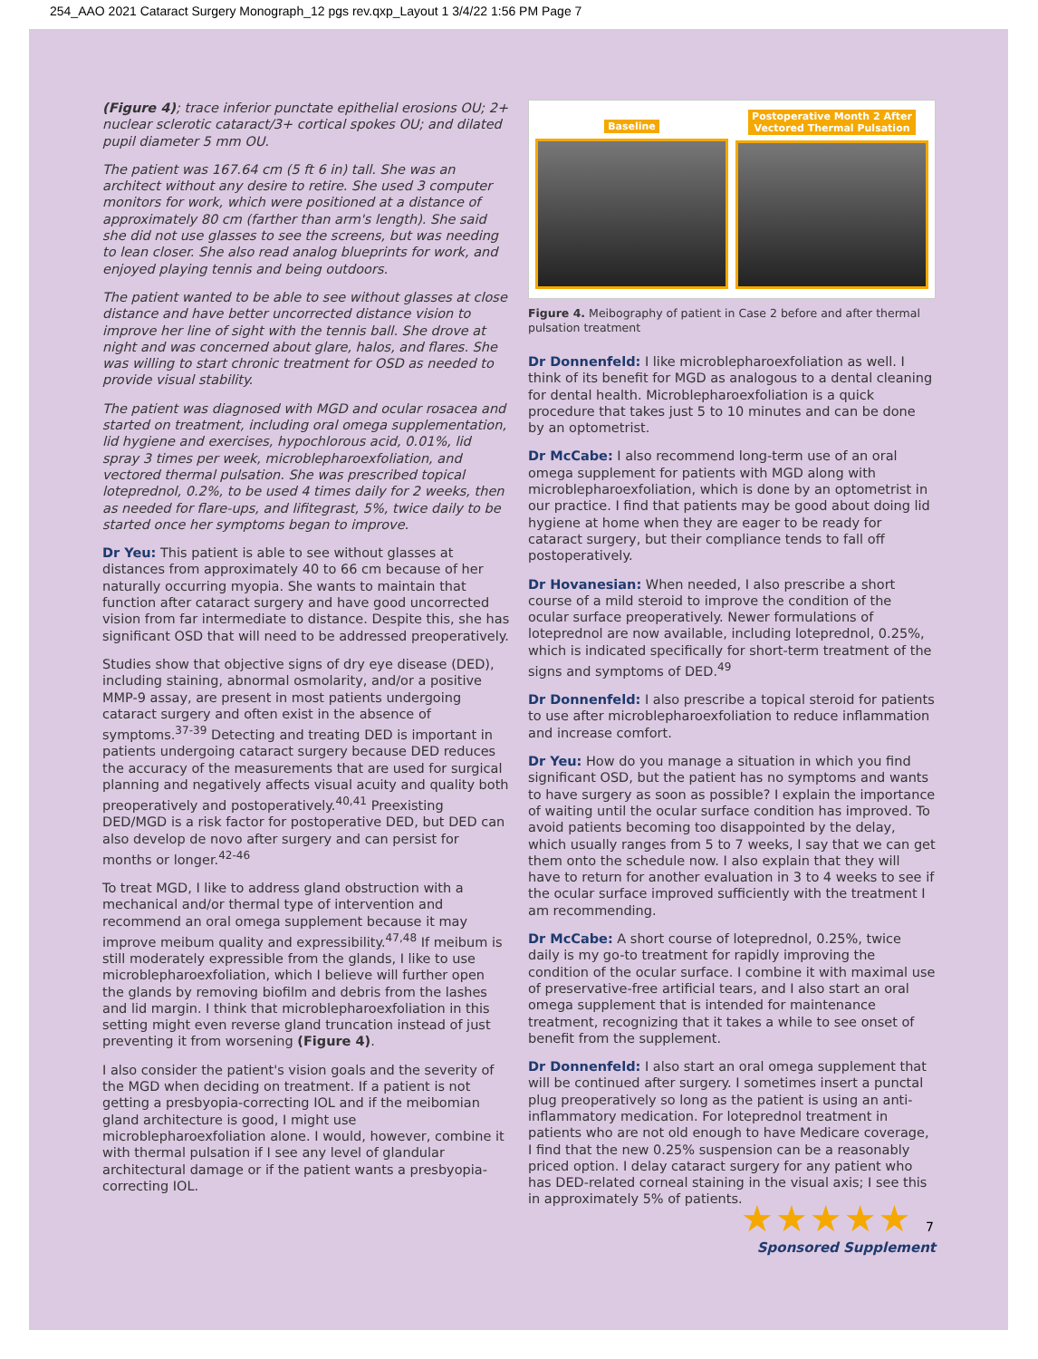254_AAO 2021 Cataract Surgery Monograph_12 pgs rev.qxp_Layout 1 3/4/22 1:56 PM Page 7
(Figure 4); trace inferior punctate epithelial erosions OU; 2+ nuclear sclerotic cataract/3+ cortical spokes OU; and dilated pupil diameter 5 mm OU.
The patient was 167.64 cm (5 ft 6 in) tall. She was an architect without any desire to retire. She used 3 computer monitors for work, which were positioned at a distance of approximately 80 cm (farther than arm's length). She said she did not use glasses to see the screens, but was needing to lean closer. She also read analog blueprints for work, and enjoyed playing tennis and being outdoors.
The patient wanted to be able to see without glasses at close distance and have better uncorrected distance vision to improve her line of sight with the tennis ball. She drove at night and was concerned about glare, halos, and flares. She was willing to start chronic treatment for OSD as needed to provide visual stability.
The patient was diagnosed with MGD and ocular rosacea and started on treatment, including oral omega supplementation, lid hygiene and exercises, hypochlorous acid, 0.01%, lid spray 3 times per week, microblepharoexfoliation, and vectored thermal pulsation. She was prescribed topical loteprednol, 0.2%, to be used 4 times daily for 2 weeks, then as needed for flare-ups, and lifitegrast, 5%, twice daily to be started once her symptoms began to improve.
Dr Yeu: This patient is able to see without glasses at distances from approximately 40 to 66 cm because of her naturally occurring myopia. She wants to maintain that function after cataract surgery and have good uncorrected vision from far intermediate to distance. Despite this, she has significant OSD that will need to be addressed preoperatively.
Studies show that objective signs of dry eye disease (DED), including staining, abnormal osmolarity, and/or a positive MMP-9 assay, are present in most patients undergoing cataract surgery and often exist in the absence of symptoms.<sup>37-39</sup> Detecting and treating DED is important in patients undergoing cataract surgery because DED reduces the accuracy of the measurements that are used for surgical planning and negatively affects visual acuity and quality both preoperatively and postoperatively.<sup>40,41</sup> Preexisting DED/MGD is a risk factor for postoperative DED, but DED can also develop de novo after surgery and can persist for months or longer.<sup>42-46</sup>
To treat MGD, I like to address gland obstruction with a mechanical and/or thermal type of intervention and recommend an oral omega supplement because it may improve meibum quality and expressibility.<sup>47,48</sup> If meibum is still moderately expressible from the glands, I like to use microblepharoexfoliation, which I believe will further open the glands by removing biofilm and debris from the lashes and lid margin. I think that microblepharoexfoliation in this setting might even reverse gland truncation instead of just preventing it from worsening (Figure 4).
I also consider the patient's vision goals and the severity of the MGD when deciding on treatment. If a patient is not getting a presbyopia-correcting IOL and if the meibomian gland architecture is good, I might use microblepharoexfoliation alone. I would, however, combine it with thermal pulsation if I see any level of glandular architectural damage or if the patient wants a presbyopia-correcting IOL.
Baseline Postoperative Month 2 After
Vectored Thermal Pulsation
Figure 4. Meibography of patient in Case 2 before and after thermal pulsation treatment
Dr Donnenfeld: I like microblepharoexfoliation as well. I think of its benefit for MGD as analogous to a dental cleaning for dental health. Microblepharoexfoliation is a quick procedure that takes just 5 to 10 minutes and can be done by an optometrist.
Dr McCabe: I also recommend long-term use of an oral omega supplement for patients with MGD along with microblepharoexfoliation, which is done by an optometrist in our practice. I find that patients may be good about doing lid hygiene at home when they are eager to be ready for cataract surgery, but their compliance tends to fall off postoperatively.
Dr Hovanesian: When needed, I also prescribe a short course of a mild steroid to improve the condition of the ocular surface preoperatively. Newer formulations of loteprednol are now available, including loteprednol, 0.25%, which is indicated specifically for short-term treatment of the signs and symptoms of DED.<sup>49</sup>
Dr Donnenfeld: I also prescribe a topical steroid for patients to use after microblepharoexfoliation to reduce inflammation and increase comfort.
Dr Yeu: How do you manage a situation in which you find significant OSD, but the patient has no symptoms and wants to have surgery as soon as possible? I explain the importance of waiting until the ocular surface condition has improved. To avoid patients becoming too disappointed by the delay, which usually ranges from 5 to 7 weeks, I say that we can get them onto the schedule now. I also explain that they will have to return for another evaluation in 3 to 4 weeks to see if the ocular surface improved sufficiently with the treatment I am recommending.
Dr McCabe: A short course of loteprednol, 0.25%, twice daily is my go-to treatment for rapidly improving the condition of the ocular surface. I combine it with maximal use of preservative-free artificial tears, and I also start an oral omega supplement that is intended for maintenance treatment, recognizing that it takes a while to see onset of benefit from the supplement.
Dr Donnenfeld: I also start an oral omega supplement that will be continued after surgery. I sometimes insert a punctal plug preoperatively so long as the patient is using an anti-inflammatory medication. For loteprednol treatment in patients who are not old enough to have Medicare coverage, I find that the new 0.25% suspension can be a reasonably priced option. I delay cataract surgery for any patient who has DED-related corneal staining in the visual axis; I see this in approximately 5% of patients.
★★★★★ 7
Sponsored Supplement